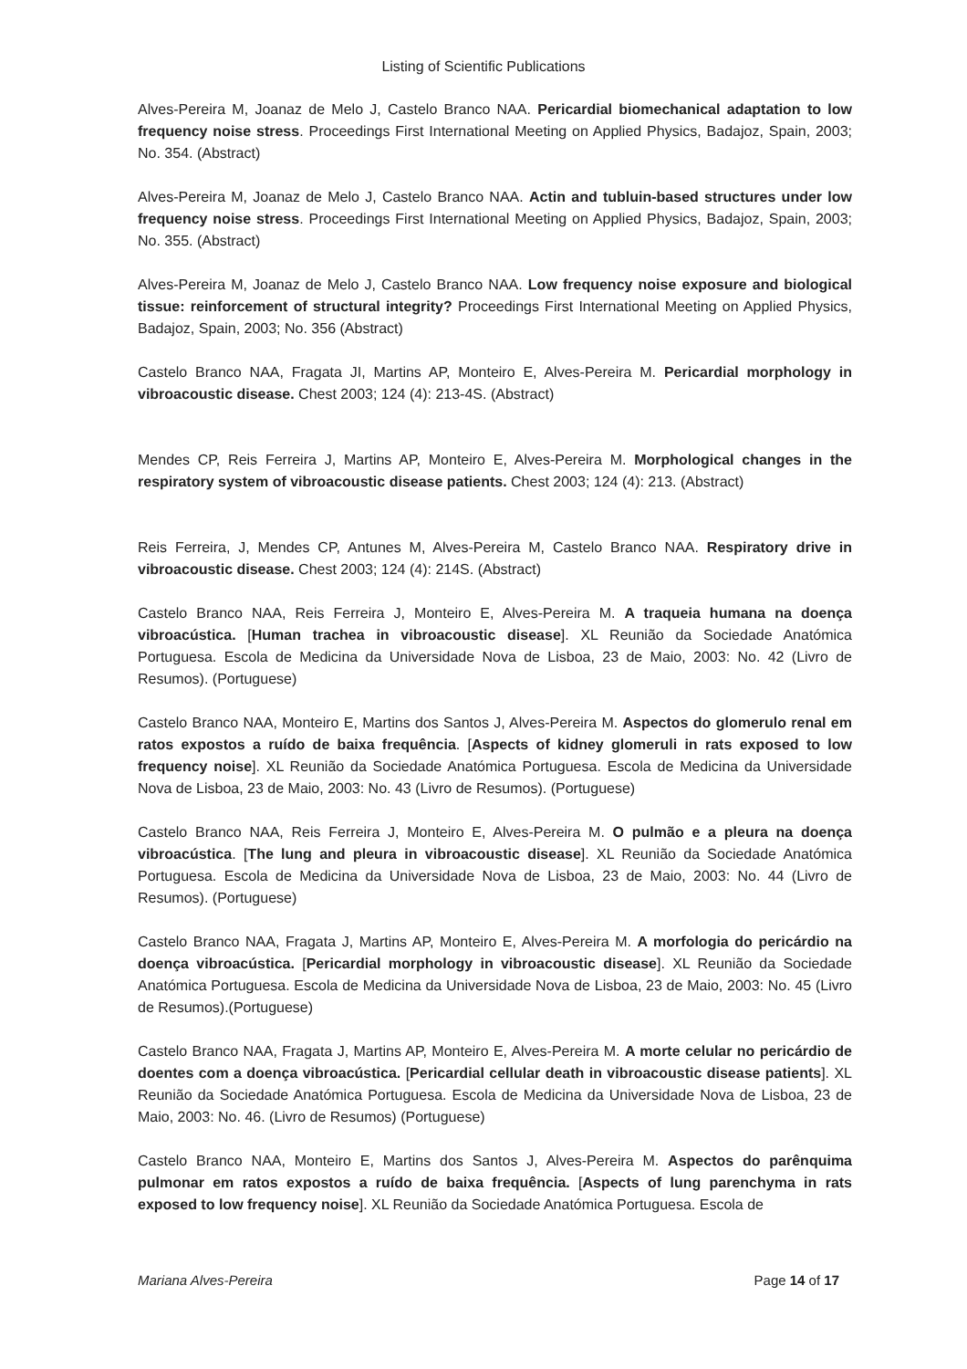Listing of Scientific Publications
Alves-Pereira M, Joanaz de Melo J, Castelo Branco NAA. Pericardial biomechanical adaptation to low frequency noise stress. Proceedings First International Meeting on Applied Physics, Badajoz, Spain, 2003; No. 354. (Abstract)
Alves-Pereira M, Joanaz de Melo J, Castelo Branco NAA. Actin and tubluin-based structures under low frequency noise stress. Proceedings First International Meeting on Applied Physics, Badajoz, Spain, 2003; No. 355. (Abstract)
Alves-Pereira M, Joanaz de Melo J, Castelo Branco NAA. Low frequency noise exposure and biological tissue: reinforcement of structural integrity? Proceedings First International Meeting on Applied Physics, Badajoz, Spain, 2003; No. 356 (Abstract)
Castelo Branco NAA, Fragata JI, Martins AP, Monteiro E, Alves-Pereira M. Pericardial morphology in vibroacoustic disease. Chest 2003; 124 (4): 213-4S. (Abstract)
Mendes CP, Reis Ferreira J, Martins AP, Monteiro E, Alves-Pereira M. Morphological changes in the respiratory system of vibroacoustic disease patients. Chest 2003; 124 (4): 213. (Abstract)
Reis Ferreira, J, Mendes CP, Antunes M, Alves-Pereira M, Castelo Branco NAA. Respiratory drive in vibroacoustic disease. Chest 2003; 124 (4): 214S. (Abstract)
Castelo Branco NAA, Reis Ferreira J, Monteiro E, Alves-Pereira M. A traqueia humana na doença vibroacústica. [Human trachea in vibroacoustic disease]. XL Reunião da Sociedade Anatómica Portuguesa. Escola de Medicina da Universidade Nova de Lisboa, 23 de Maio, 2003: No. 42 (Livro de Resumos). (Portuguese)
Castelo Branco NAA, Monteiro E, Martins dos Santos J, Alves-Pereira M. Aspectos do glomerulo renal em ratos expostos a ruído de baixa frequência. [Aspects of kidney glomeruli in rats exposed to low frequency noise]. XL Reunião da Sociedade Anatómica Portuguesa. Escola de Medicina da Universidade Nova de Lisboa, 23 de Maio, 2003: No. 43 (Livro de Resumos). (Portuguese)
Castelo Branco NAA, Reis Ferreira J, Monteiro E, Alves-Pereira M. O pulmão e a pleura na doença vibroacústica. [The lung and pleura in vibroacoustic disease]. XL Reunião da Sociedade Anatómica Portuguesa. Escola de Medicina da Universidade Nova de Lisboa, 23 de Maio, 2003: No. 44 (Livro de Resumos). (Portuguese)
Castelo Branco NAA, Fragata J, Martins AP, Monteiro E, Alves-Pereira M. A morfologia do pericárdio na doença vibroacústica. [Pericardial morphology in vibroacoustic disease]. XL Reunião da Sociedade Anatómica Portuguesa. Escola de Medicina da Universidade Nova de Lisboa, 23 de Maio, 2003: No. 45 (Livro de Resumos).(Portuguese)
Castelo Branco NAA, Fragata J, Martins AP, Monteiro E, Alves-Pereira M. A morte celular no pericárdio de doentes com a doença vibroacústica. [Pericardial cellular death in vibroacoustic disease patients]. XL Reunião da Sociedade Anatómica Portuguesa. Escola de Medicina da Universidade Nova de Lisboa, 23 de Maio, 2003: No. 46. (Livro de Resumos) (Portuguese)
Castelo Branco NAA, Monteiro E, Martins dos Santos J, Alves-Pereira M. Aspectos do parênquima pulmonar em ratos expostos a ruído de baixa frequência. [Aspects of lung parenchyma in rats exposed to low frequency noise]. XL Reunião da Sociedade Anatómica Portuguesa. Escola de
Mariana Alves-Pereira Page 14 of 17